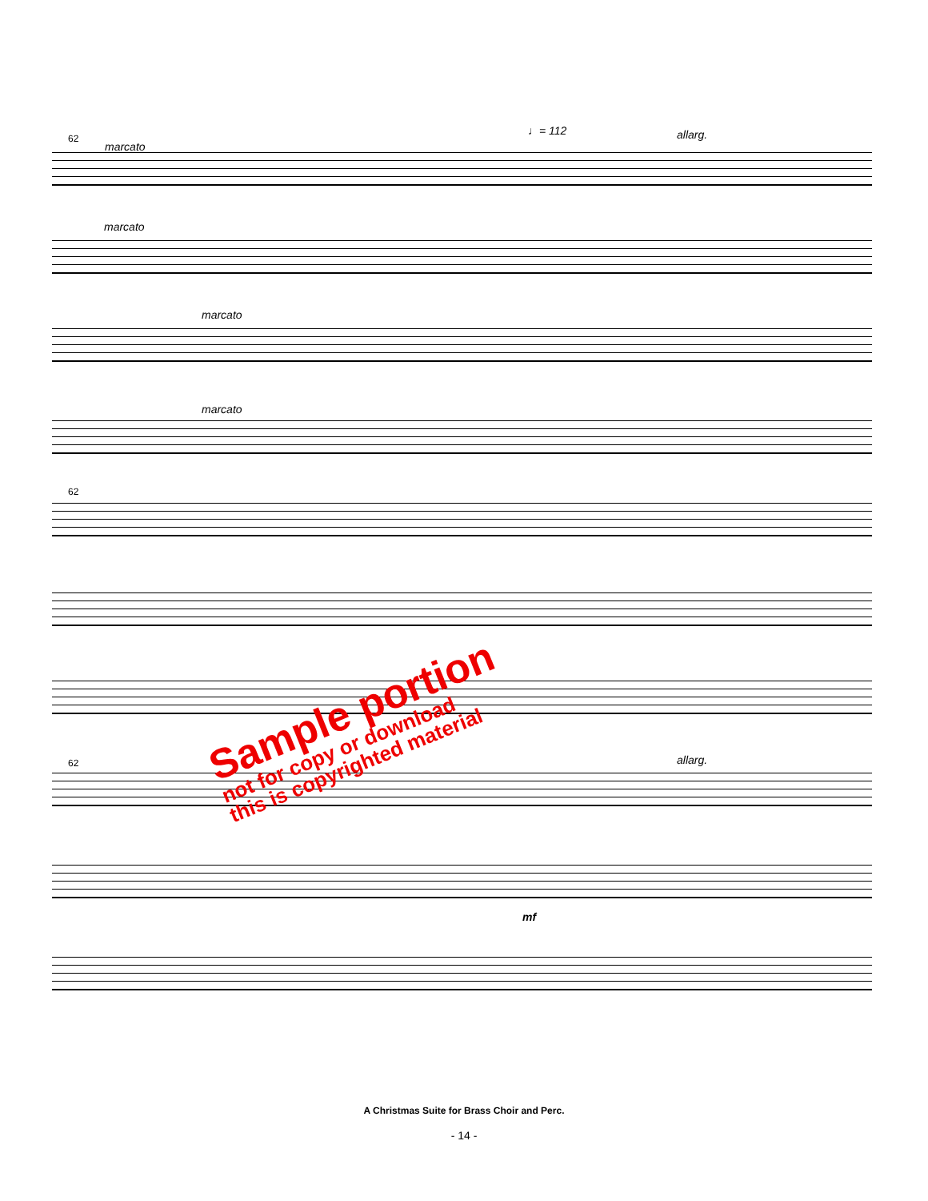62
marcato
♩= 112 allarg.
marcato
marcato
marcato
62
62 allarg.
mf
Sample portion
not for copy or download
this is copyrighted material
A Christmas Suite for Brass Choir and Perc.
- 14 -